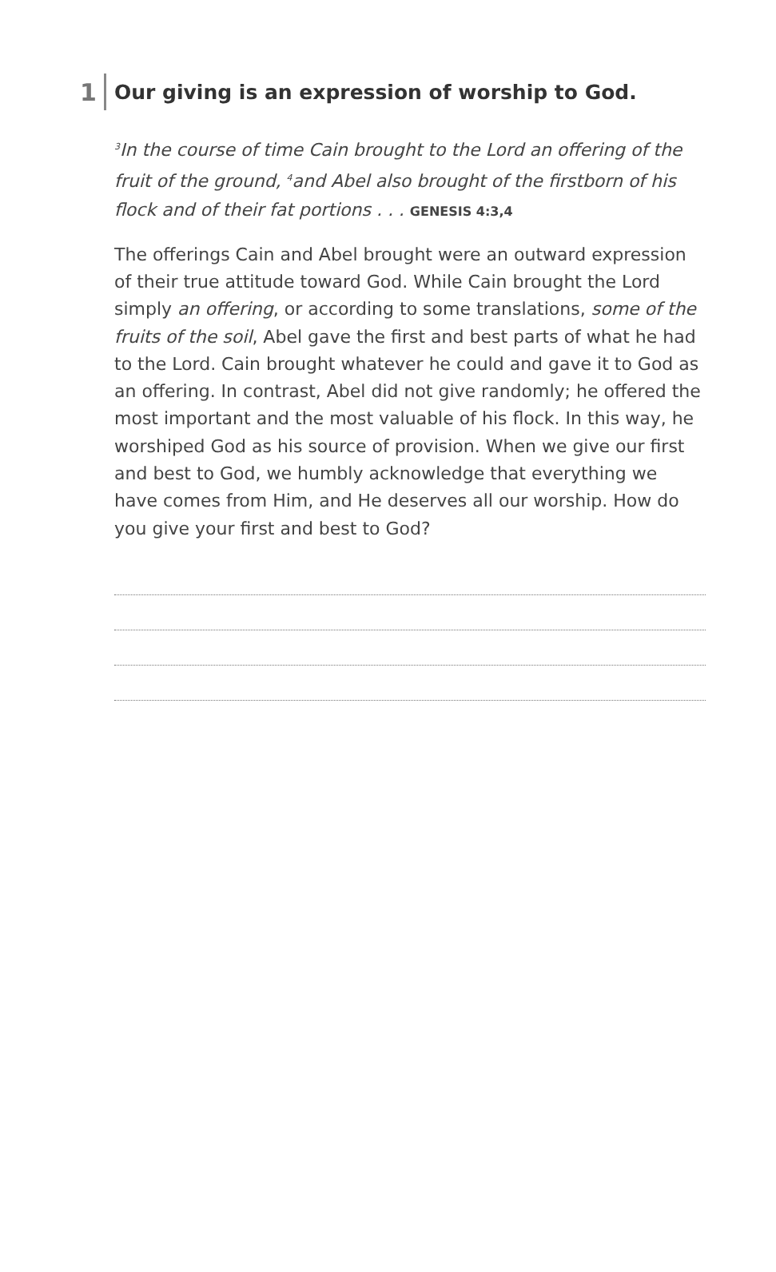1
Our giving is an expression of worship to God.
<sup>3</sup> In the course of time Cain brought to the Lord an offering of the fruit of the ground, <sup>4</sup>and Abel also brought of the firstborn of his flock and of their fat portions . . . GENESIS 4:3,4
The offerings Cain and Abel brought were an outward expression of their true attitude toward God. While Cain brought the Lord simply an offering, or according to some translations, some of the fruits of the soil, Abel gave the first and best parts of what he had to the Lord. Cain brought whatever he could and gave it to God as an offering. In contrast, Abel did not give randomly; he offered the most important and the most valuable of his flock. In this way, he worshiped God as his source of provision. When we give our first and best to God, we humbly acknowledge that everything we have comes from Him, and He deserves all our worship. How do you give your first and best to God?